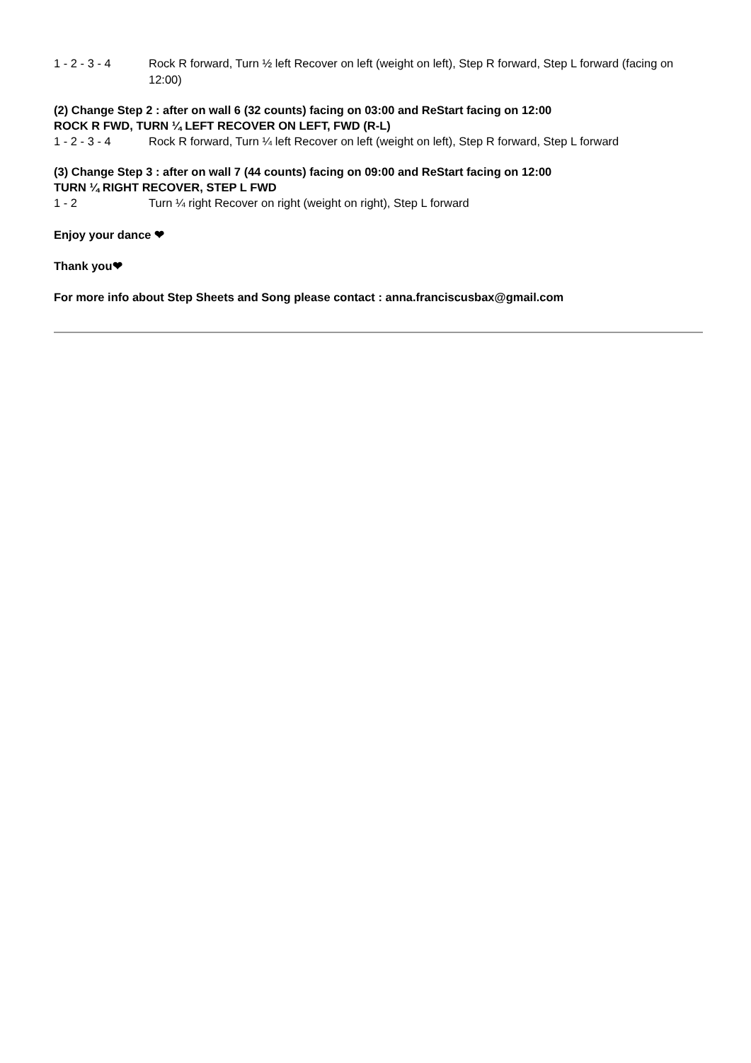1 - 2 - 3 - 4 Rock R forward, Turn ½ left Recover on left (weight on left), Step R forward, Step L forward (facing on 12:00)
(2) Change Step 2 : after on wall 6 (32 counts) facing on 03:00 and ReStart facing on 12:00
ROCK R FWD, TURN ¼ LEFT RECOVER ON LEFT, FWD (R-L)
1 - 2 - 3 - 4 Rock R forward, Turn ¼ left Recover on left (weight on left), Step R forward, Step L forward
(3) Change Step 3 : after on wall 7 (44 counts) facing on 09:00 and ReStart facing on 12:00
TURN ¼ RIGHT RECOVER, STEP L FWD
1 - 2 Turn ¼ right Recover on right (weight on right), Step L forward
Enjoy your dance ❤
Thank you❤
For more info about Step Sheets and Song please contact : anna.franciscusbax@gmail.com